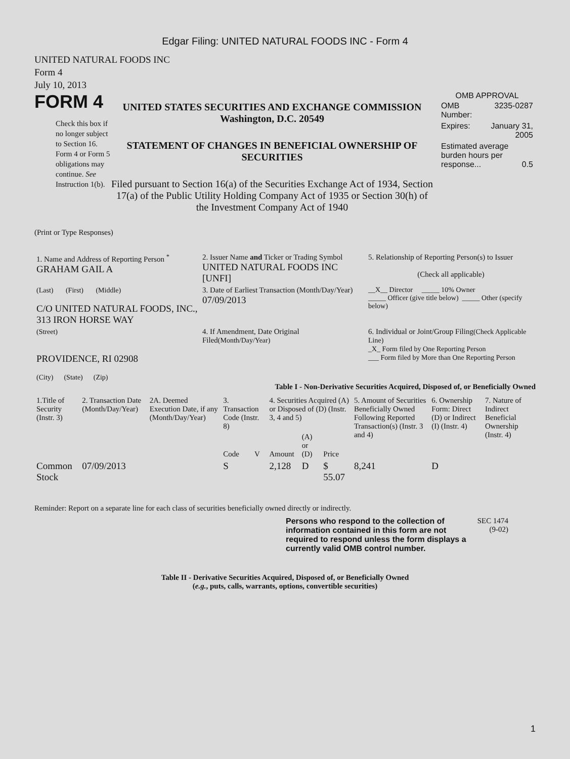Edgar Filing: UNITED NATURAL FOODS INC - Form 4
UNITED NATURAL FOODS INC
Form 4
July 10, 2013
FORM 4
Check this box if no longer subject to Section 16. Form 4 or Form 5 obligations may continue. See Instruction 1(b).
UNITED STATES SECURITIES AND EXCHANGE COMMISSION
Washington, D.C. 20549
STATEMENT OF CHANGES IN BENEFICIAL OWNERSHIP OF SECURITIES
Filed pursuant to Section 16(a) of the Securities Exchange Act of 1934, Section 17(a) of the Public Utility Holding Company Act of 1935 or Section 30(h) of the Investment Company Act of 1940
OMB APPROVAL
| OMB Number: | 3235-0287 |
| Expires: | January 31, 2005 |
| Estimated average burden hours per response... 0.5 | |
(Print or Type Responses)
| 1. Name and Address of Reporting Person <sup>*</sup> GRAHAM GAIL A | 2. Issuer Name and Ticker or Trading Symbol UNITED NATURAL FOODS INC [UNFI] | 5. Relationship of Reporting Person(s) to Issuer (Check all applicable) |
| (Last) (First) (Middle) C/O UNITED NATURAL FOODS, INC., 313 IRON HORSE WAY | 3. Date of Earliest Transaction (Month/Day/Year) 07/09/2013 | __X__ Director _____ 10% Owner _____ Officer (give title below) _____ Other (specify below) |
| (Street) PROVIDENCE, RI 02908 (City) (State) (Zip) | 4. If Amendment, Date Original Filed (Month/Day/Year) | 6. Individual or Joint/Group Filing (Check Applicable Line) _X_ Form filed by One Reporting Person ___ Form filed by More than One Reporting Person |
Table I - Non-Derivative Securities Acquired, Disposed of, or Beneficially Owned
| 1.Title of Security (Instr. 3) | 2. Transaction Date (Month/Day/Year) | 2A. Deemed Execution Date, if any (Month/Day/Year) | 3. Transaction Code (Instr. 8) | | 4. Securities Acquired (A) or Disposed of (D) (Instr. 3, 4 and 5) | | | 5. Amount of Securities Beneficially Owned Following Reported Transaction(s) (Instr. 3 and 4) | 6. Ownership Form: Direct (D) or Indirect (I) (Instr. 4) | 7. Nature of Indirect Beneficial Ownership (Instr. 4) |
| --- | --- | --- | --- | --- | --- | --- | --- | --- | --- | --- |
| | | | Code | V | Amount | (A) or (D) | Price | | | |
| Common Stock | 07/09/2013 | | S | | 2,128 | D | $ 55.07 | 8,241 | D | |
Reminder: Report on a separate line for each class of securities beneficially owned directly or indirectly.
Persons who respond to the collection of information contained in this form are not required to respond unless the form displays a currently valid OMB control number.
SEC 1474 (9-02)
Table II - Derivative Securities Acquired, Disposed of, or Beneficially Owned
(e.g., puts, calls, warrants, options, convertible securities)
1